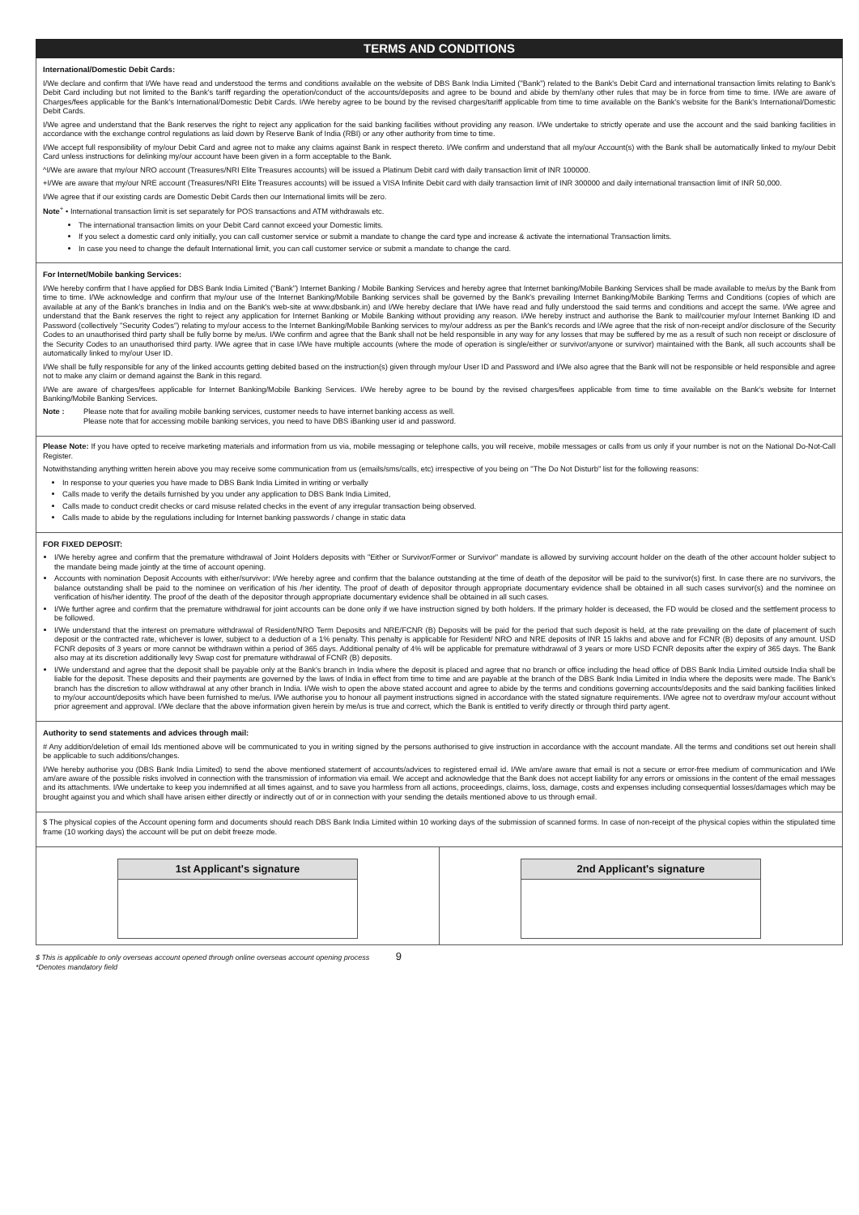TERMS AND CONDITIONS
International/Domestic Debit Cards:
I/We declare and confirm that I/We have read and understood the terms and conditions available on the website of DBS Bank India Limited ("Bank") related to the Bank's Debit Card and international transaction limits relating to Bank's Debit Card including but not limited to the Bank's tariff regarding the operation/conduct of the accounts/deposits and agree to be bound and abide by them/any other rules that may be in force from time to time. I/We are aware of Charges/fees applicable for the Bank's International/Domestic Debit Cards. I/We hereby agree to be bound by the revised charges/tariff applicable from time to time available on the Bank's website for the Bank's International/Domestic Debit Cards.
I/We agree and understand that the Bank reserves the right to reject any application for the said banking facilities without providing any reason. I/We undertake to strictly operate and use the account and the said banking facilities in accordance with the exchange control regulations as laid down by Reserve Bank of India (RBI) or any other authority from time to time.
I/We accept full responsibility of my/our Debit Card and agree not to make any claims against Bank in respect thereto. I/We confirm and understand that all my/our Account(s) with the Bank shall be automatically linked to my/our Debit Card unless instructions for delinking my/our account have been given in a form acceptable to the Bank.
^I/We are aware that my/our NRO account (Treasures/NRI Elite Treasures accounts) will be issued a Platinum Debit card with daily transaction limit of INR 100000.
+I/We are aware that my/our NRE account (Treasures/NRI Elite Treasures accounts) will be issued a VISA Infinite Debit card with daily transaction limit of INR 300000 and daily international transaction limit of INR 50,000.
I/We agree that if our existing cards are Domestic Debit Cards then our International limits will be zero.
Note<sup>+</sup> • International transaction limit is set separately for POS transactions and ATM withdrawals etc.
The international transaction limits on your Debit Card cannot exceed your Domestic limits.
If you select a domestic card only initially, you can call customer service or submit a mandate to change the card type and increase & activate the international Transaction limits.
In case you need to change the default International limit, you can call customer service or submit a mandate to change the card.
For Internet/Mobile banking Services:
I/We hereby confirm that I have applied for DBS Bank India Limited ("Bank") Internet Banking / Mobile Banking Services and hereby agree that Internet banking/Mobile Banking Services shall be made available to me/us by the Bank from time to time. I/We acknowledge and confirm that my/our use of the Internet Banking/Mobile Banking services shall be governed by the Bank's prevailing Internet Banking/Mobile Banking Terms and Conditions (copies of which are available at any of the Bank's branches in India and on the Bank's web-site at www.dbsbank.in) and I/We hereby declare that I/We have read and fully understood the said terms and conditions and accept the same. I/We agree and understand that the Bank reserves the right to reject any application for Internet Banking or Mobile Banking without providing any reason. I/We hereby instruct and authorise the Bank to mail/courier my/our Internet Banking ID and Password (collectively "Security Codes") relating to my/our access to the Internet Banking/Mobile Banking services to my/our address as per the Bank's records and I/We agree that the risk of non-receipt and/or disclosure of the Security Codes to an unauthorised third party shall be fully borne by me/us. I/We confirm and agree that the Bank shall not be held responsible in any way for any losses that may be suffered by me as a result of such non receipt or disclosure of the Security Codes to an unauthorised third party. I/We agree that in case I/We have multiple accounts (where the mode of operation is single/either or survivor/anyone or survivor) maintained with the Bank, all such accounts shall be automatically linked to my/our User ID.
I/We shall be fully responsible for any of the linked accounts getting debited based on the instruction(s) given through my/our User ID and Password and I/We also agree that the Bank will not be responsible or held responsible and agree not to make any claim or demand against the Bank in this regard.
I/We are aware of charges/fees applicable for Internet Banking/Mobile Banking Services. I/We hereby agree to be bound by the revised charges/fees applicable from time to time available on the Bank's website for Internet Banking/Mobile Banking Services.
Note : Please note that for availing mobile banking services, customer needs to have internet banking access as well.
Please note that for accessing mobile banking services, you need to have DBS iBanking user id and password.
Please Note: If you have opted to receive marketing materials and information from us via, mobile messaging or telephone calls, you will receive, mobile messages or calls from us only if your number is not on the National Do-Not-Call Register.
Notwithstanding anything written herein above you may receive some communication from us (emails/sms/calls, etc) irrespective of you being on "The Do Not Disturb" list for the following reasons:
In response to your queries you have made to DBS Bank India Limited in writing or verbally
Calls made to verify the details furnished by you under any application to DBS Bank India Limited,
Calls made to conduct credit checks or card misuse related checks in the event of any irregular transaction being observed.
Calls made to abide by the regulations including for Internet banking passwords / change in static data
FOR FIXED DEPOSIT:
I/We hereby agree and confirm that the premature withdrawal of Joint Holders deposits with "Either or Survivor/Former or Survivor" mandate is allowed by surviving account holder on the death of the other account holder subject to the mandate being made jointly at the time of account opening.
Accounts with nomination Deposit Accounts with either/survivor: I/We hereby agree and confirm that the balance outstanding at the time of death of the depositor will be paid to the survivor(s) first. In case there are no survivors, the balance outstanding shall be paid to the nominee on verification of his /her identity. The proof of death of depositor through appropriate documentary evidence shall be obtained in all such cases survivor(s) and the nominee on verification of his/her identity. The proof of the death of the depositor through appropriate documentary evidence shall be obtained in all such cases.
I/We further agree and confirm that the premature withdrawal for joint accounts can be done only if we have instruction signed by both holders. If the primary holder is deceased, the FD would be closed and the settlement process to be followed.
I/We understand that the interest on premature withdrawal of Resident/NRO Term Deposits and NRE/FCNR (B) Deposits will be paid for the period that such deposit is held, at the rate prevailing on the date of placement of such deposit or the contracted rate, whichever is lower, subject to a deduction of a 1% penalty. This penalty is applicable for Resident/ NRO and NRE deposits of INR 15 lakhs and above and for FCNR (B) deposits of any amount. USD FCNR deposits of 3 years or more cannot be withdrawn within a period of 365 days. Additional penalty of 4% will be applicable for premature withdrawal of 3 years or more USD FCNR deposits after the expiry of 365 days. The Bank also may at its discretion additionally levy Swap cost for premature withdrawal of FCNR (B) deposits.
I/We understand and agree that the deposit shall be payable only at the Bank's branch in India where the deposit is placed and agree that no branch or office including the head office of DBS Bank India Limited outside India shall be liable for the deposit. These deposits and their payments are governed by the laws of India in effect from time to time and are payable at the branch of the DBS Bank India Limited in India where the deposits were made. The Bank's branch has the discretion to allow withdrawal at any other branch in India. I/We wish to open the above stated account and agree to abide by the terms and conditions governing accounts/deposits and the said banking facilities linked to my/our account/deposits which have been furnished to me/us. I/We authorise you to honour all payment instructions signed in accordance with the stated signature requirements. I/We agree not to overdraw my/our account without prior agreement and approval. I/We declare that the above information given herein by me/us is true and correct, which the Bank is entitled to verify directly or through third party agent.
Authority to send statements and advices through mail:
# Any addition/deletion of email Ids mentioned above will be communicated to you in writing signed by the persons authorised to give instruction in accordance with the account mandate. All the terms and conditions set out herein shall be applicable to such additions/changes.
I/We hereby authorise you (DBS Bank India Limited) to send the above mentioned statement of accounts/advices to registered email id. I/We am/are aware that email is not a secure or error-free medium of communication and I/We am/are aware of the possible risks involved in connection with the transmission of information via email. We accept and acknowledge that the Bank does not accept liability for any errors or omissions in the content of the email messages and its attachments. I/We undertake to keep you indemnified at all times against, and to save you harmless from all actions, proceedings, claims, loss, damage, costs and expenses including consequential losses/damages which may be brought against you and which shall have arisen either directly or indirectly out of or in connection with your sending the details mentioned above to us through email.
$ The physical copies of the Account opening form and documents should reach DBS Bank India Limited within 10 working days of the submission of scanned forms. In case of non-receipt of the physical copies within the stipulated time frame (10 working days) the account will be put on debit freeze mode.
1st Applicant's signature 2nd Applicant's signature
$ This is applicable to only overseas account opened through online overseas account opening process 9
*Denotes mandatory field